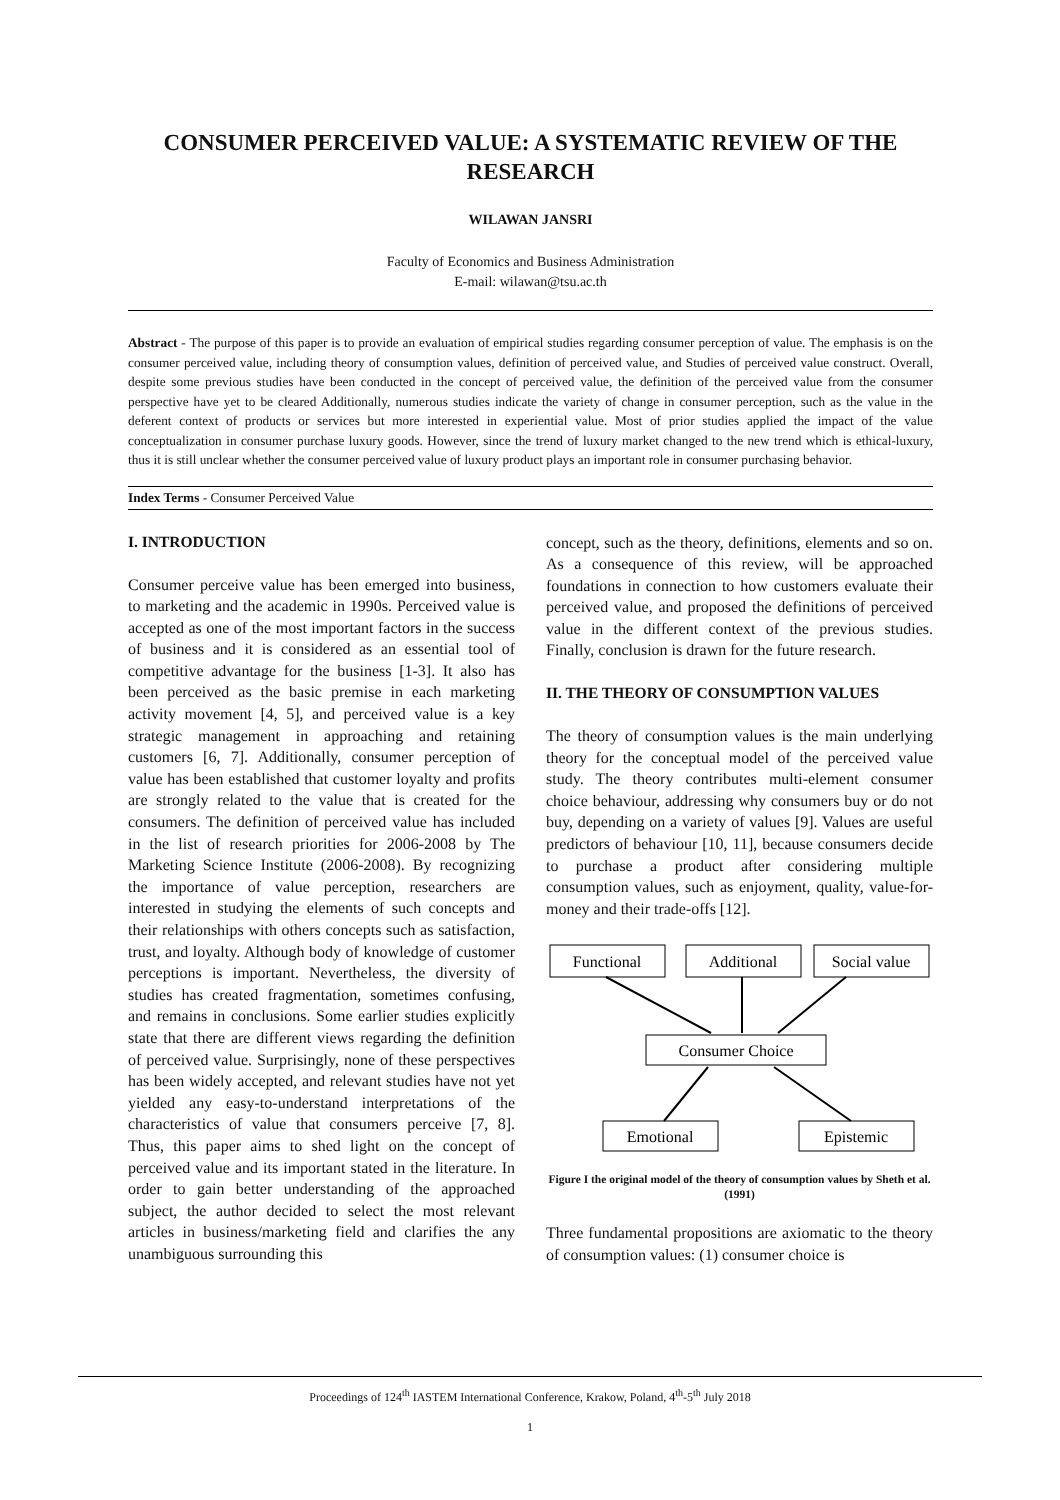CONSUMER PERCEIVED VALUE: A SYSTEMATIC REVIEW OF THE RESEARCH
WILAWAN JANSRI
Faculty of Economics and Business Administration
E-mail: wilawan@tsu.ac.th
Abstract - The purpose of this paper is to provide an evaluation of empirical studies regarding consumer perception of value. The emphasis is on the consumer perceived value, including theory of consumption values, definition of perceived value, and Studies of perceived value construct. Overall, despite some previous studies have been conducted in the concept of perceived value, the definition of the perceived value from the consumer perspective have yet to be cleared Additionally, numerous studies indicate the variety of change in consumer perception, such as the value in the deferent context of products or services but more interested in experiential value. Most of prior studies applied the impact of the value conceptualization in consumer purchase luxury goods. However, since the trend of luxury market changed to the new trend which is ethical-luxury, thus it is still unclear whether the consumer perceived value of luxury product plays an important role in consumer purchasing behavior.
Index Terms - Consumer Perceived Value
I. INTRODUCTION
Consumer perceive value has been emerged into business, to marketing and the academic in 1990s. Perceived value is accepted as one of the most important factors in the success of business and it is considered as an essential tool of competitive advantage for the business [1-3]. It also has been perceived as the basic premise in each marketing activity movement [4, 5], and perceived value is a key strategic management in approaching and retaining customers [6, 7]. Additionally, consumer perception of value has been established that customer loyalty and profits are strongly related to the value that is created for the consumers. The definition of perceived value has included in the list of research priorities for 2006-2008 by The Marketing Science Institute (2006-2008). By recognizing the importance of value perception, researchers are interested in studying the elements of such concepts and their relationships with others concepts such as satisfaction, trust, and loyalty. Although body of knowledge of customer perceptions is important. Nevertheless, the diversity of studies has created fragmentation, sometimes confusing, and remains in conclusions. Some earlier studies explicitly state that there are different views regarding the definition of perceived value. Surprisingly, none of these perspectives has been widely accepted, and relevant studies have not yet yielded any easy-to-understand interpretations of the characteristics of value that consumers perceive [7, 8]. Thus, this paper aims to shed light on the concept of perceived value and its important stated in the literature. In order to gain better understanding of the approached subject, the author decided to select the most relevant articles in business/marketing field and clarifies the any unambiguous surrounding this
concept, such as the theory, definitions, elements and so on. As a consequence of this review, will be approached foundations in connection to how customers evaluate their perceived value, and proposed the definitions of perceived value in the different context of the previous studies. Finally, conclusion is drawn for the future research.
II. THE THEORY OF CONSUMPTION VALUES
The theory of consumption values is the main underlying theory for the conceptual model of the perceived value study. The theory contributes multi-element consumer choice behaviour, addressing why consumers buy or do not buy, depending on a variety of values [9]. Values are useful predictors of behaviour [10, 11], because consumers decide to purchase a product after considering multiple consumption values, such as enjoyment, quality, value-for-money and their trade-offs [12].
Functional
Additional
Social value
Consumer Choice
Emotional
Epistemic
Figure I the original model of the theory of consumption values by Sheth et al. (1991)
Three fundamental propositions are axiomatic to the theory of consumption values: (1) consumer choice is
Proceedings of 124<sup>th</sup> IASTEM International Conference, Krakow, Poland, 4<sup>th</sup>-5<sup>th</sup> July 2018
1